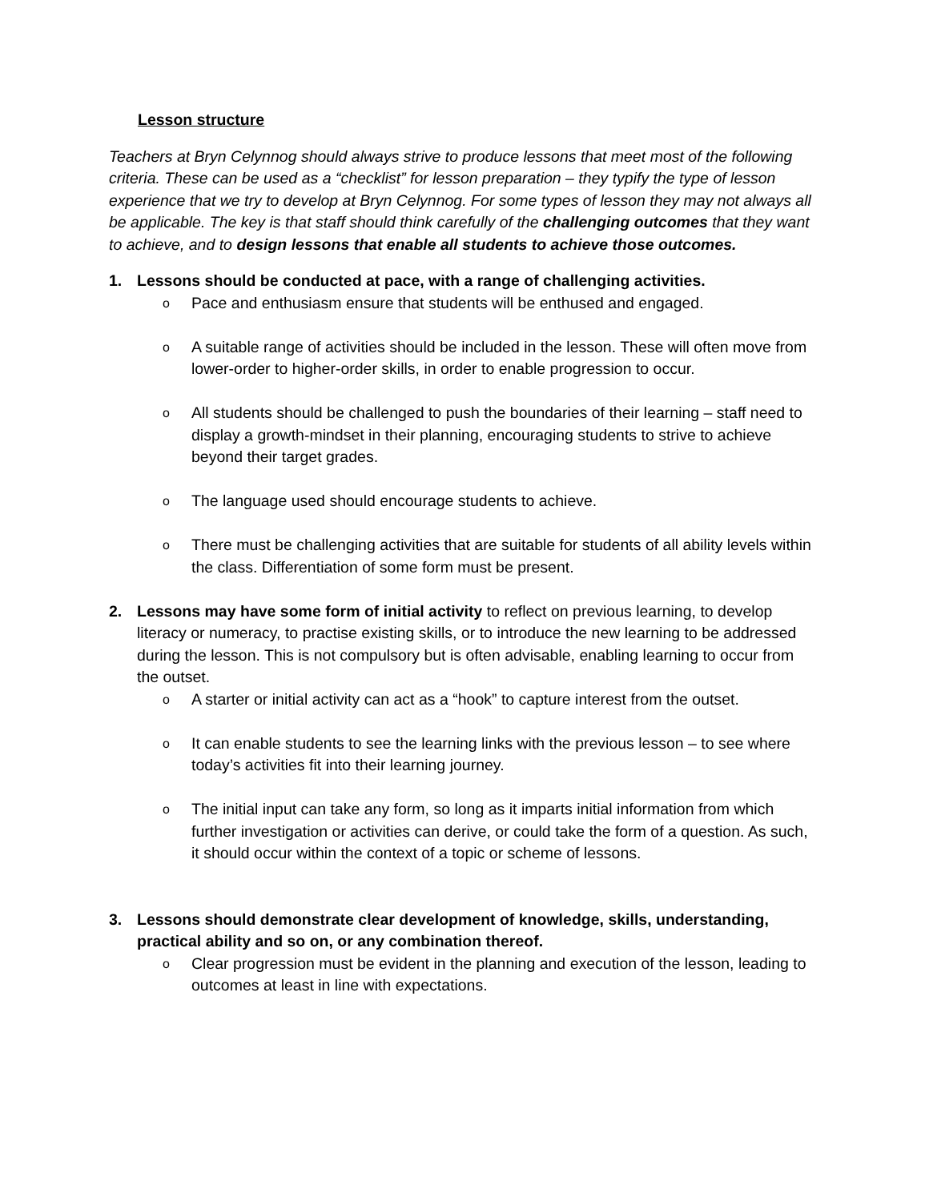Lesson structure
Teachers at Bryn Celynnog should always strive to produce lessons that meet most of the following criteria. These can be used as a “checklist” for lesson preparation – they typify the type of lesson experience that we try to develop at Bryn Celynnog. For some types of lesson they may not always all be applicable. The key is that staff should think carefully of the challenging outcomes that they want to achieve, and to design lessons that enable all students to achieve those outcomes.
1. Lessons should be conducted at pace, with a range of challenging activities.
o Pace and enthusiasm ensure that students will be enthused and engaged.
o A suitable range of activities should be included in the lesson. These will often move from lower-order to higher-order skills, in order to enable progression to occur.
o All students should be challenged to push the boundaries of their learning – staff need to display a growth-mindset in their planning, encouraging students to strive to achieve beyond their target grades.
o The language used should encourage students to achieve.
o There must be challenging activities that are suitable for students of all ability levels within the class. Differentiation of some form must be present.
2. Lessons may have some form of initial activity to reflect on previous learning, to develop literacy or numeracy, to practise existing skills, or to introduce the new learning to be addressed during the lesson. This is not compulsory but is often advisable, enabling learning to occur from the outset.
o A starter or initial activity can act as a “hook” to capture interest from the outset.
o It can enable students to see the learning links with the previous lesson – to see where today’s activities fit into their learning journey.
o The initial input can take any form, so long as it imparts initial information from which further investigation or activities can derive, or could take the form of a question. As such, it should occur within the context of a topic or scheme of lessons.
3. Lessons should demonstrate clear development of knowledge, skills, understanding, practical ability and so on, or any combination thereof.
o Clear progression must be evident in the planning and execution of the lesson, leading to outcomes at least in line with expectations.